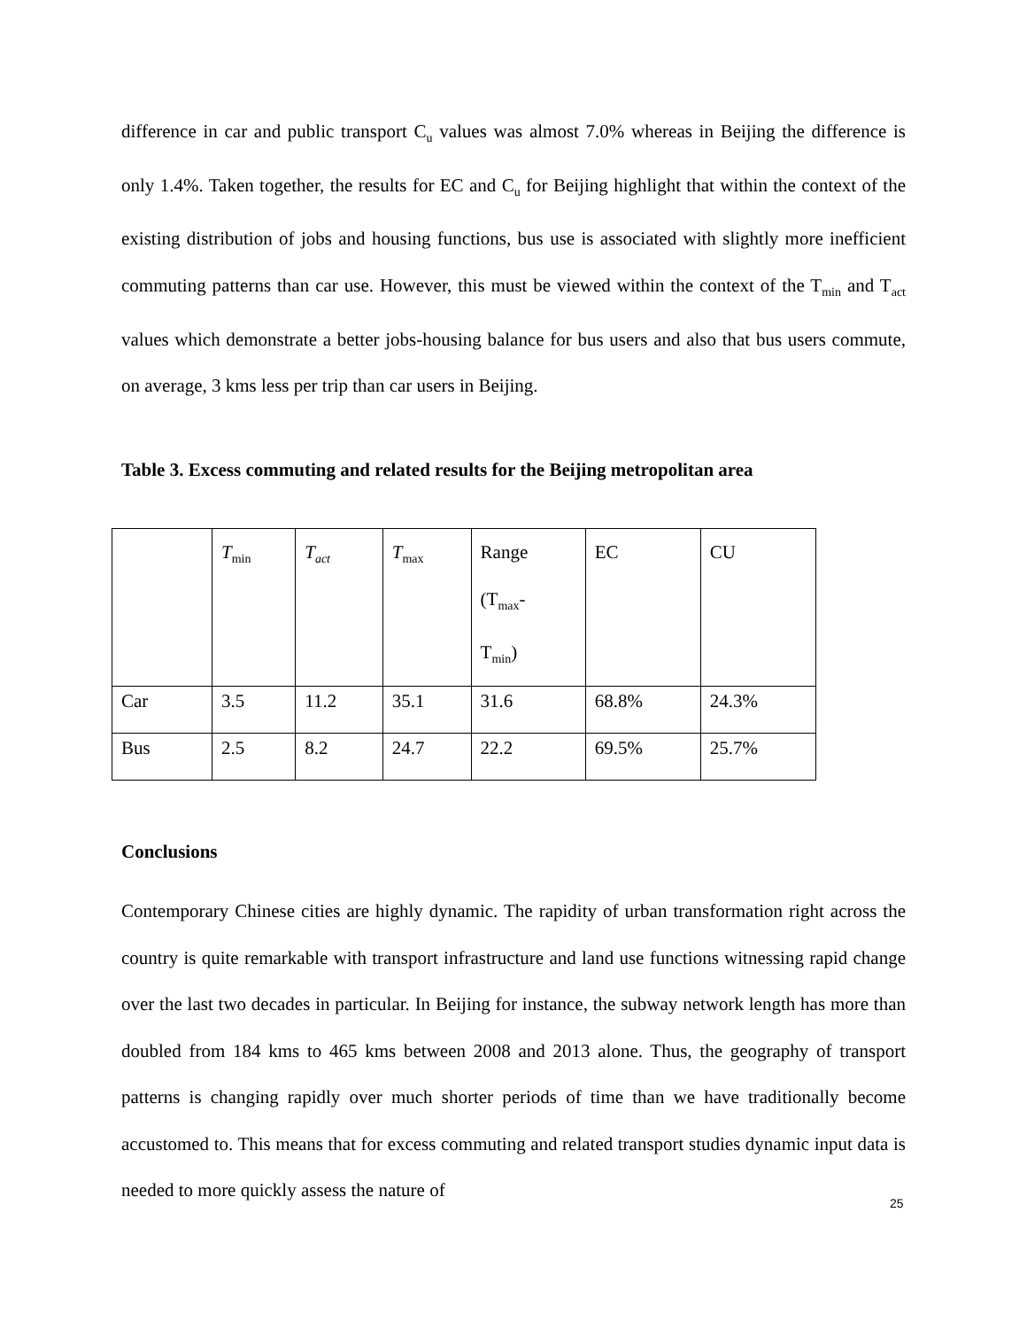difference in car and public transport C<sub>u</sub> values was almost 7.0% whereas in Beijing the difference is only 1.4%. Taken together, the results for EC and C<sub>u</sub> for Beijing highlight that within the context of the existing distribution of jobs and housing functions, bus use is associated with slightly more inefficient commuting patterns than car use. However, this must be viewed within the context of the T<sub>min</sub> and T<sub>act</sub> values which demonstrate a better jobs-housing balance for bus users and also that bus users commute, on average, 3 kms less per trip than car users in Beijing.
Table 3. Excess commuting and related results for the Beijing metropolitan area
| | T<sub>min</sub> | T<sub>act</sub> | T<sub>max</sub> | Range (T<sub>max</sub>- T<sub>min</sub>) | EC | CU |
| Car | 3.5 | 11.2 | 35.1 | 31.6 | 68.8% | 24.3% |
| Bus | 2.5 | 8.2 | 24.7 | 22.2 | 69.5% | 25.7% |
Conclusions
Contemporary Chinese cities are highly dynamic. The rapidity of urban transformation right across the country is quite remarkable with transport infrastructure and land use functions witnessing rapid change over the last two decades in particular. In Beijing for instance, the subway network length has more than doubled from 184 kms to 465 kms between 2008 and 2013 alone. Thus, the geography of transport patterns is changing rapidly over much shorter periods of time than we have traditionally become accustomed to. This means that for excess commuting and related transport studies dynamic input data is needed to more quickly assess the nature of
25